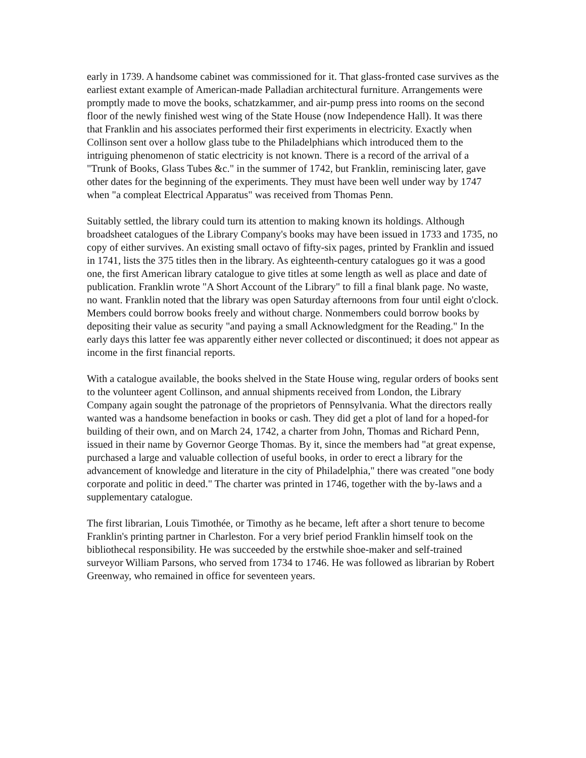early in 1739. A handsome cabinet was commissioned for it. That glass-fronted case survives as the earliest extant example of American-made Palladian architectural furniture. Arrangements were promptly made to move the books, schatzkammer, and air-pump press into rooms on the second floor of the newly finished west wing of the State House (now Independence Hall). It was there that Franklin and his associates performed their first experiments in electricity. Exactly when Collinson sent over a hollow glass tube to the Philadelphians which introduced them to the intriguing phenomenon of static electricity is not known. There is a record of the arrival of a "Trunk of Books, Glass Tubes &c." in the summer of 1742, but Franklin, reminiscing later, gave other dates for the beginning of the experiments. They must have been well under way by 1747 when "a compleat Electrical Apparatus" was received from Thomas Penn.
Suitably settled, the library could turn its attention to making known its holdings. Although broadsheet catalogues of the Library Company's books may have been issued in 1733 and 1735, no copy of either survives. An existing small octavo of fifty-six pages, printed by Franklin and issued in 1741, lists the 375 titles then in the library. As eighteenth-century catalogues go it was a good one, the first American library catalogue to give titles at some length as well as place and date of publication. Franklin wrote "A Short Account of the Library" to fill a final blank page. No waste, no want. Franklin noted that the library was open Saturday afternoons from four until eight o'clock. Members could borrow books freely and without charge. Nonmembers could borrow books by depositing their value as security "and paying a small Acknowledgment for the Reading." In the early days this latter fee was apparently either never collected or discontinued; it does not appear as income in the first financial reports.
With a catalogue available, the books shelved in the State House wing, regular orders of books sent to the volunteer agent Collinson, and annual shipments received from London, the Library Company again sought the patronage of the proprietors of Pennsylvania. What the directors really wanted was a handsome benefaction in books or cash. They did get a plot of land for a hoped-for building of their own, and on March 24, 1742, a charter from John, Thomas and Richard Penn, issued in their name by Governor George Thomas. By it, since the members had "at great expense, purchased a large and valuable collection of useful books, in order to erect a library for the advancement of knowledge and literature in the city of Philadelphia," there was created "one body corporate and politic in deed." The charter was printed in 1746, together with the by-laws and a supplementary catalogue.
The first librarian, Louis Timothée, or Timothy as he became, left after a short tenure to become Franklin's printing partner in Charleston. For a very brief period Franklin himself took on the bibliothecal responsibility. He was succeeded by the erstwhile shoe-maker and self-trained surveyor William Parsons, who served from 1734 to 1746. He was followed as librarian by Robert Greenway, who remained in office for seventeen years.